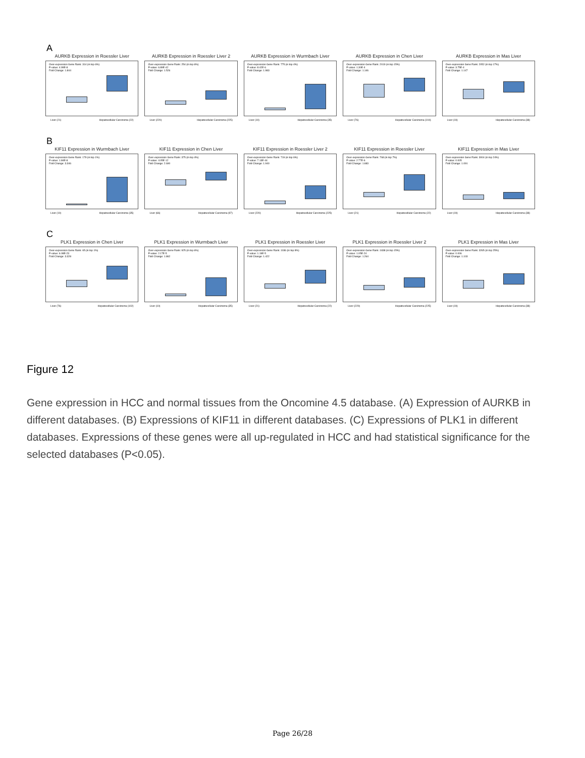A
AURKB Expression in Roessler Liver
Over-expression Gene Rank: 314 (in top 6%)
P-value: 4.99E-8
Fold Change: 1.844
Liver (21) Hepatocellular Carcinoma (22)
AURKB Expression in Roessler Liver 2
Over-expression Gene Rank: 254 (in top 6%)
P-value: 6.89E-42
Fold Change: 1.526
Liver (220) Hepatocellular Carcinoma (225)
AURKB Expression in Wurmbach Liver
Over-expression Gene Rank: 775 (in top 4%)
P-value: 8.42E-6
Fold Change: 1.983
Liver (10) Hepatocellular Carcinoma (35)
AURKB Expression in Chen Liver
Over-expression Gene Rank: 2019 (in top 15%)
P-value: 1.30E-4
Fold Change: 1.146
Liver (76) Hepatocellular Carcinoma (104)
AURKB Expression in Mas Liver
Over-expression Gene Rank: 2052 (in top 17%)
P-value: 3.75E-4
Fold Change: 1.147
Liver (19) Hepatocellular Carcinoma (38)
B
KIF11 Expression in Wurmbach Liver
Over-expression Gene Rank: 179 (in top 1%)
P-value: 1.84E-8
Fold Change: 3.346
Liver (10) Hepatocellular Carcinoma (35)
KIF11 Expression in Chen Liver
Over-expression Gene Rank: 375 (in top 4%)
P-value: 4.05E-12
Fold Change: 2.690
Liver (66) Hepatocellular Carcinoma (97)
KIF11 Expression in Roessler Liver 2
Over-expression Gene Rank: 719 (in top 6%)
P-value: 7.13E-44
Fold Change: 1.940
Liver (220) Hepatocellular Carcinoma (225)
KIF11 Expression in Roessler Liver
Over-expression Gene Rank: 768 (in top 7%)
P-value: 2.77E-6
Fold Change: 1.683
Liver (21) Hepatocellular Carcinoma (22)
KIF11 Expression in Mas Liver
Over-expression Gene Rank: 3004 (in top 24%)
P-value: 0.005
Fold Change: 1.091
Liver (19) Hepatocellular Carcinoma (38)
C
PLK1 Expression in Chen Liver
Over-expression Gene Rank: 65 (in top 1%)
P-value: 6.08E-23
Fold Change: 3.328
Liver (76) Hepatocellular Carcinoma (102)
PLK1 Expression in Wurmbach Liver
Over-expression Gene Rank: 925 (in top 6%)
P-value: 2.17E-5
Fold Change: 1.862
Liver (10) Hepatocellular Carcinoma (35)
PLK1 Expression in Roessler Liver
Over-expression Gene Rank: 1036 (in top 8%)
P-value: 1.19E-5
Fold Change: 1.422
Liver (21) Hepatocellular Carcinoma (22)
PLK1 Expression in Roessler Liver 2
Over-expression Gene Rank: 1838 (in top 15%)
P-value: 1.05E-24
Fold Change: 1.264
Liver (220) Hepatocellular Carcinoma (225)
PLK1 Expression in Mas Liver
Over-expression Gene Rank: 3265 (in top 25%)
P-value: 0.006
Fold Change: 1.103
Liver (19) Hepatocellular Carcinoma (38)
Figure 12
Gene expression in HCC and normal tissues from the Oncomine 4.5 database. (A) Expression of AURKB in different databases. (B) Expressions of KIF11 in different databases. (C) Expressions of PLK1 in different databases. Expressions of these genes were all up-regulated in HCC and had statistical significance for the selected databases (P<0.05).
Page 26/28